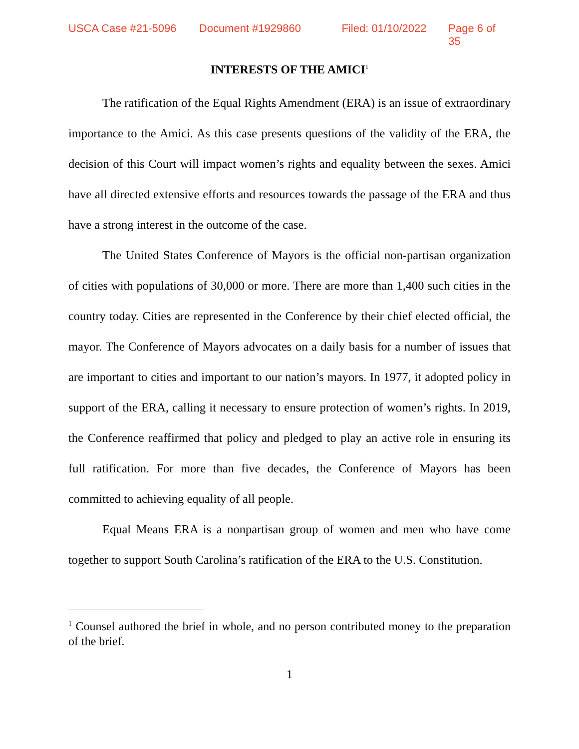USCA Case #21-5096 Document #1929860 Filed: 01/10/2022 Page 6 of 35
INTERESTS OF THE AMICI<sup>1</sup>
The ratification of the Equal Rights Amendment (ERA) is an issue of extraordinary importance to the Amici. As this case presents questions of the validity of the ERA, the decision of this Court will impact women’s rights and equality between the sexes. Amici have all directed extensive efforts and resources towards the passage of the ERA and thus have a strong interest in the outcome of the case.
The United States Conference of Mayors is the official non-partisan organization of cities with populations of 30,000 or more. There are more than 1,400 such cities in the country today. Cities are represented in the Conference by their chief elected official, the mayor. The Conference of Mayors advocates on a daily basis for a number of issues that are important to cities and important to our nation’s mayors. In 1977, it adopted policy in support of the ERA, calling it necessary to ensure protection of women’s rights. In 2019, the Conference reaffirmed that policy and pledged to play an active role in ensuring its full ratification. For more than five decades, the Conference of Mayors has been committed to achieving equality of all people.
Equal Means ERA is a nonpartisan group of women and men who have come together to support South Carolina’s ratification of the ERA to the U.S. Constitution.
<sup>1</sup> Counsel authored the brief in whole, and no person contributed money to the preparation of the brief.
1